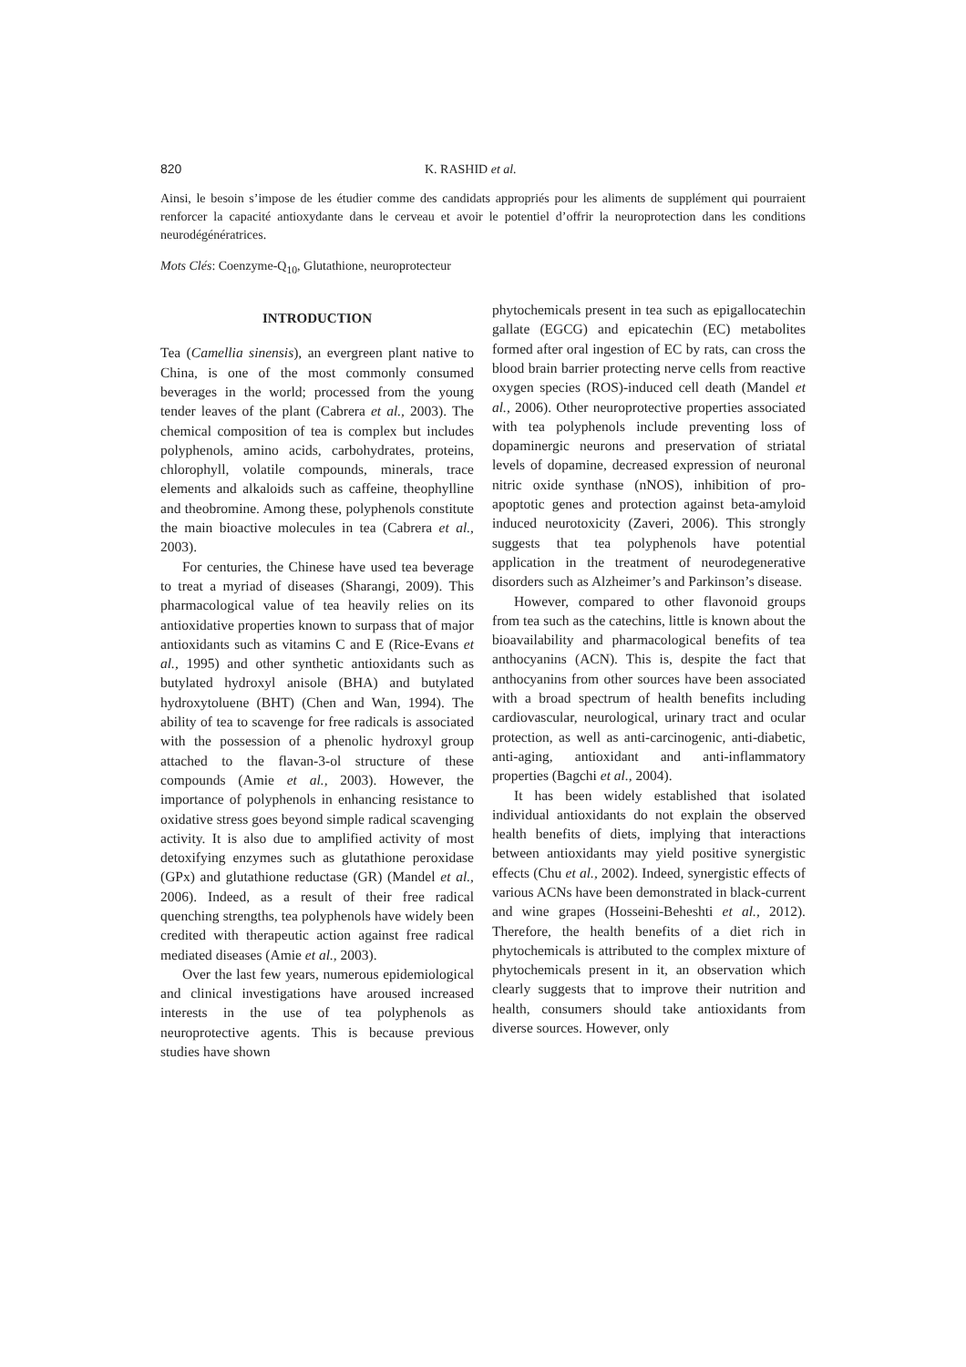820 K. RASHID et al.
Ainsi, le besoin s’impose de les étudier comme des candidats appropriés pour les aliments de supplément qui pourraient renforcer la capacité antioxydante dans le cerveau et avoir le potentiel d’offrir la neuroprotection dans les conditions neurodégénératrices.
Mots Clés: Coenzyme-Q<sub>10</sub>, Glutathione, neuroprotecteur
INTRODUCTION
Tea (Camellia sinensis), an evergreen plant native to China, is one of the most commonly consumed beverages in the world; processed from the young tender leaves of the plant (Cabrera et al., 2003). The chemical composition of tea is complex but includes polyphenols, amino acids, carbohydrates, proteins, chlorophyll, volatile compounds, minerals, trace elements and alkaloids such as caffeine, theophylline and theobromine. Among these, polyphenols constitute the main bioactive molecules in tea (Cabrera et al., 2003).
For centuries, the Chinese have used tea beverage to treat a myriad of diseases (Sharangi, 2009). This pharmacological value of tea heavily relies on its antioxidative properties known to surpass that of major antioxidants such as vitamins C and E (Rice-Evans et al., 1995) and other synthetic antioxidants such as butylated hydroxyl anisole (BHA) and butylated hydroxytoluene (BHT) (Chen and Wan, 1994). The ability of tea to scavenge for free radicals is associated with the possession of a phenolic hydroxyl group attached to the flavan-3-ol structure of these compounds (Amie et al., 2003). However, the importance of polyphenols in enhancing resistance to oxidative stress goes beyond simple radical scavenging activity. It is also due to amplified activity of most detoxifying enzymes such as glutathione peroxidase (GPx) and glutathione reductase (GR) (Mandel et al., 2006). Indeed, as a result of their free radical quenching strengths, tea polyphenols have widely been credited with therapeutic action against free radical mediated diseases (Amie et al., 2003).
Over the last few years, numerous epidemiological and clinical investigations have aroused increased interests in the use of tea polyphenols as neuroprotective agents. This is because previous studies have shown
phytochemicals present in tea such as epigallocatechin gallate (EGCG) and epicatechin (EC) metabolites formed after oral ingestion of EC by rats, can cross the blood brain barrier protecting nerve cells from reactive oxygen species (ROS)-induced cell death (Mandel et al., 2006). Other neuroprotective properties associated with tea polyphenols include preventing loss of dopaminergic neurons and preservation of striatal levels of dopamine, decreased expression of neuronal nitric oxide synthase (nNOS), inhibition of pro-apoptotic genes and protection against beta-amyloid induced neurotoxicity (Zaveri, 2006). This strongly suggests that tea polyphenols have potential application in the treatment of neurodegenerative disorders such as Alzheimer’s and Parkinson’s disease.
However, compared to other flavonoid groups from tea such as the catechins, little is known about the bioavailability and pharmacological benefits of tea anthocyanins (ACN). This is, despite the fact that anthocyanins from other sources have been associated with a broad spectrum of health benefits including cardiovascular, neurological, urinary tract and ocular protection, as well as anti-carcinogenic, anti-diabetic, anti-aging, antioxidant and anti-inflammatory properties (Bagchi et al., 2004).
It has been widely established that isolated individual antioxidants do not explain the observed health benefits of diets, implying that interactions between antioxidants may yield positive synergistic effects (Chu et al., 2002). Indeed, synergistic effects of various ACNs have been demonstrated in black-current and wine grapes (Hosseini-Beheshti et al., 2012). Therefore, the health benefits of a diet rich in phytochemicals is attributed to the complex mixture of phytochemicals present in it, an observation which clearly suggests that to improve their nutrition and health, consumers should take antioxidants from diverse sources. However, only